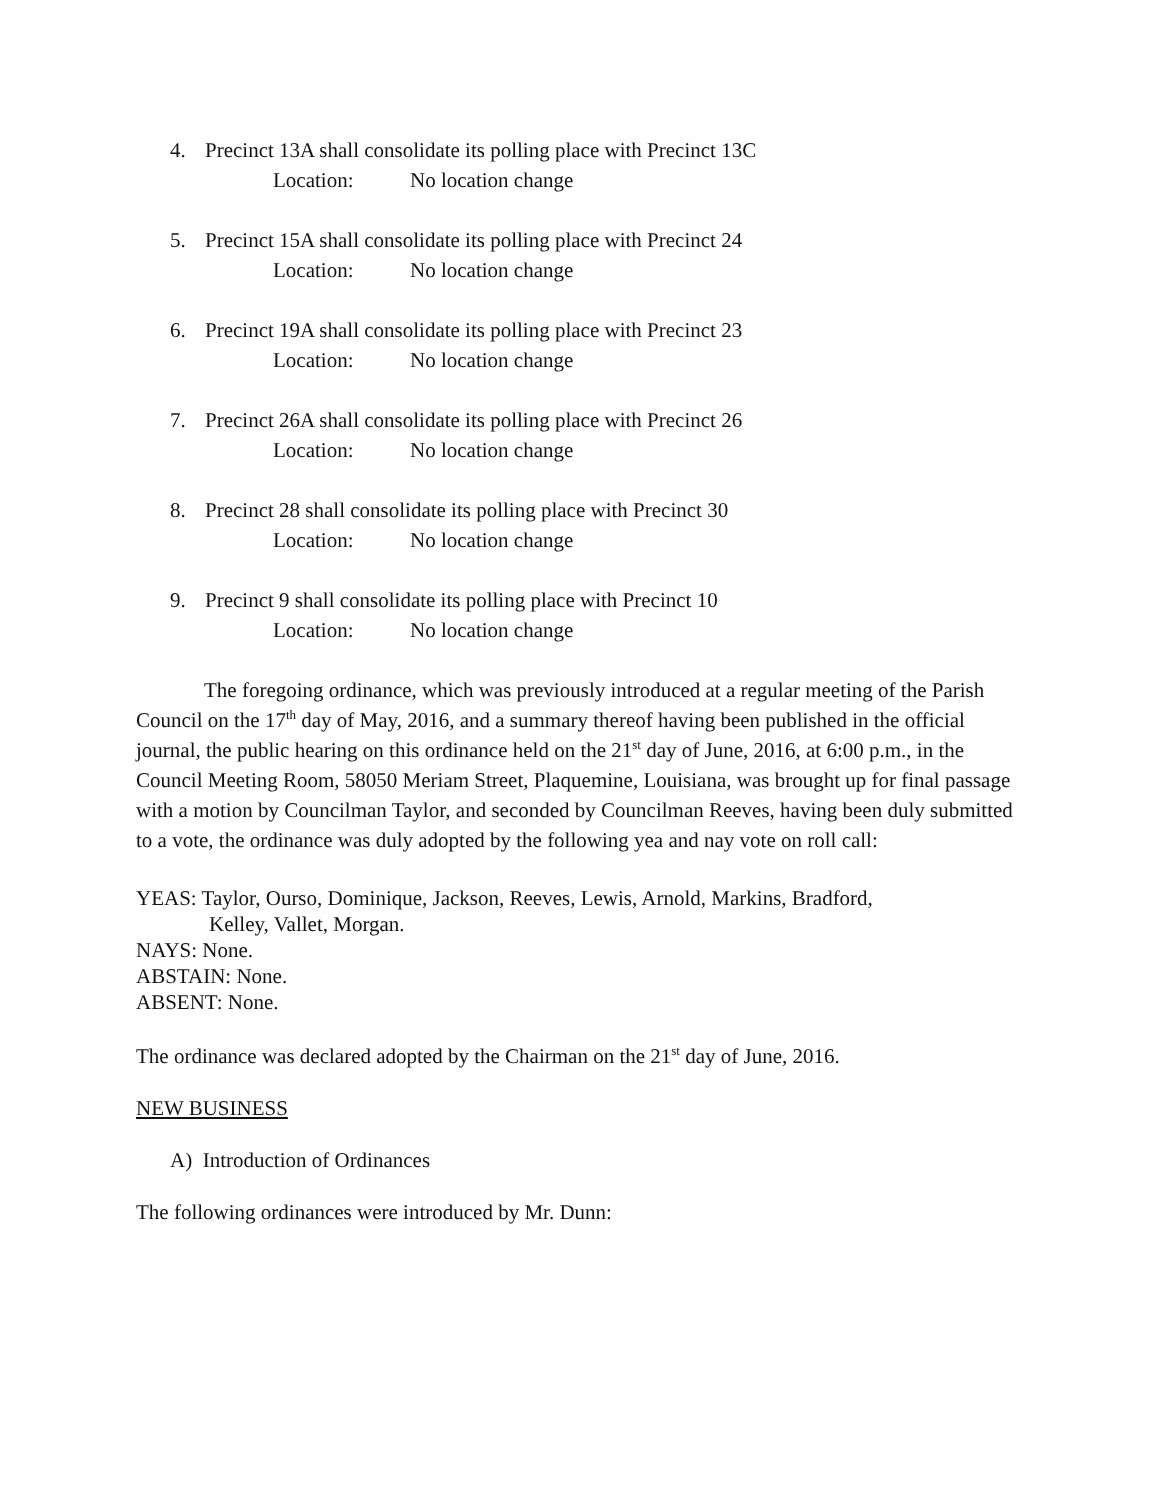4. Precinct 13A shall consolidate its polling place with Precinct 13C
Location: No location change
5. Precinct 15A shall consolidate its polling place with Precinct 24
Location: No location change
6. Precinct 19A shall consolidate its polling place with Precinct 23
Location: No location change
7. Precinct 26A shall consolidate its polling place with Precinct 26
Location: No location change
8. Precinct 28 shall consolidate its polling place with Precinct 30
Location: No location change
9. Precinct 9 shall consolidate its polling place with Precinct 10
Location: No location change
The foregoing ordinance, which was previously introduced at a regular meeting of the Parish Council on the 17<sup>th</sup> day of May, 2016, and a summary thereof having been published in the official journal, the public hearing on this ordinance held on the 21<sup>st</sup> day of June, 2016, at 6:00 p.m., in the Council Meeting Room, 58050 Meriam Street, Plaquemine, Louisiana, was brought up for final passage with a motion by Councilman Taylor, and seconded by Councilman Reeves, having been duly submitted to a vote, the ordinance was duly adopted by the following yea and nay vote on roll call:
YEAS: Taylor, Ourso, Dominique, Jackson, Reeves, Lewis, Arnold, Markins, Bradford,
Kelley, Vallet, Morgan.
NAYS: None.
ABSTAIN: None.
ABSENT: None.
The ordinance was declared adopted by the Chairman on the 21<sup>st</sup> day of June, 2016.
NEW BUSINESS
A) Introduction of Ordinances
The following ordinances were introduced by Mr. Dunn: